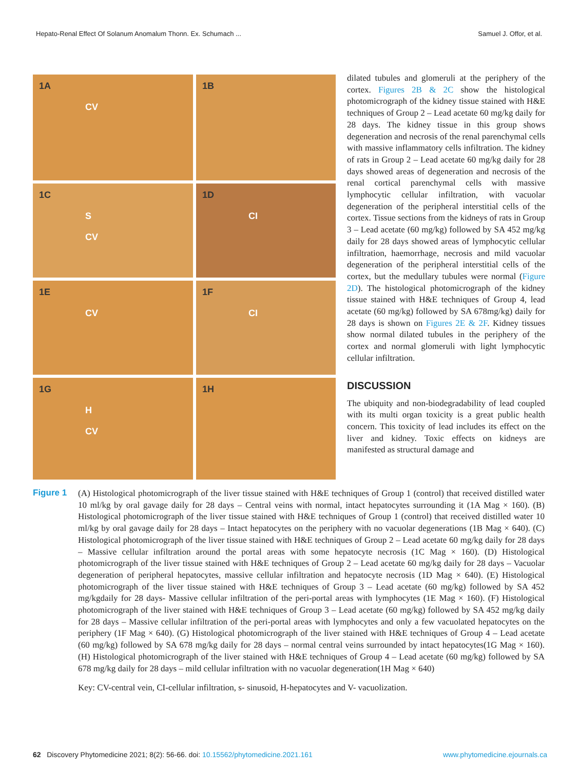Hepato-Renal Effect Of Solanum Anomalum Thonn. Ex. Schumach ... Samuel J. Offor, et al.
1A
CV
1B
1C
S
CV
1D
CI
1E
CV
1F
CI
1G
H
CV
1H
dilated tubules and glomeruli at the periphery of the cortex. Figures 2B & 2C show the histological photomicrograph of the kidney tissue stained with H&E techniques of Group 2 – Lead acetate 60 mg/kg daily for 28 days. The kidney tissue in this group shows degeneration and necrosis of the renal parenchymal cells with massive inflammatory cells infiltration. The kidney of rats in Group 2 – Lead acetate 60 mg/kg daily for 28 days showed areas of degeneration and necrosis of the renal cortical parenchymal cells with massive lymphocytic cellular infiltration, with vacuolar degeneration of the peripheral interstitial cells of the cortex. Tissue sections from the kidneys of rats in Group 3 – Lead acetate (60 mg/kg) followed by SA 452 mg/kg daily for 28 days showed areas of lymphocytic cellular infiltration, haemorrhage, necrosis and mild vacuolar degeneration of the peripheral interstitial cells of the cortex, but the medullary tubules were normal (Figure 2D). The histological photomicrograph of the kidney tissue stained with H&E techniques of Group 4, lead acetate (60 mg/kg) followed by SA 678mg/kg) daily for 28 days is shown on Figures 2E & 2F. Kidney tissues show normal dilated tubules in the periphery of the cortex and normal glomeruli with light lymphocytic cellular infiltration.
DISCUSSION
The ubiquity and non-biodegradability of lead coupled with its multi organ toxicity is a great public health concern. This toxicity of lead includes its effect on the liver and kidney. Toxic effects on kidneys are manifested as structural damage and
Figure 1 (A) Histological photomicrograph of the liver tissue stained with H&E techniques of Group 1 (control) that received distilled water 10 ml/kg by oral gavage daily for 28 days – Central veins with normal, intact hepatocytes surrounding it (1A Mag × 160). (B) Histological photomicrograph of the liver tissue stained with H&E techniques of Group 1 (control) that received distilled water 10 ml/kg by oral gavage daily for 28 days – Intact hepatocytes on the periphery with no vacuolar degenerations (1B Mag × 640). (C) Histological photomicrograph of the liver tissue stained with H&E techniques of Group 2 – Lead acetate 60 mg/kg daily for 28 days – Massive cellular infiltration around the portal areas with some hepatocyte necrosis (1C Mag × 160). (D) Histological photomicrograph of the liver tissue stained with H&E techniques of Group 2 – Lead acetate 60 mg/kg daily for 28 days – Vacuolar degeneration of peripheral hepatocytes, massive cellular infiltration and hepatocyte necrosis (1D Mag × 640). (E) Histological photomicrograph of the liver tissue stained with H&E techniques of Group 3 – Lead acetate (60 mg/kg) followed by SA 452 mg/kgdaily for 28 days- Massive cellular infiltration of the peri-portal areas with lymphocytes (1E Mag × 160). (F) Histological photomicrograph of the liver stained with H&E techniques of Group 3 – Lead acetate (60 mg/kg) followed by SA 452 mg/kg daily for 28 days – Massive cellular infiltration of the peri-portal areas with lymphocytes and only a few vacuolated hepatocytes on the periphery (1F Mag × 640). (G) Histological photomicrograph of the liver stained with H&E techniques of Group 4 – Lead acetate (60 mg/kg) followed by SA 678 mg/kg daily for 28 days – normal central veins surrounded by intact hepatocytes(1G Mag × 160). (H) Histological photomicrograph of the liver stained with H&E techniques of Group 4 – Lead acetate (60 mg/kg) followed by SA 678 mg/kg daily for 28 days – mild cellular infiltration with no vacuolar degeneration(1H Mag × 640)
Key: CV-central vein, CI-cellular infiltration, s- sinusoid, H-hepatocytes and V- vacuolization.
62 Discovery Phytomedicine 2021; 8(2): 56-66. doi: 10.15562/phytomedicine.2021.161 www.phytomedicine.ejournals.ca